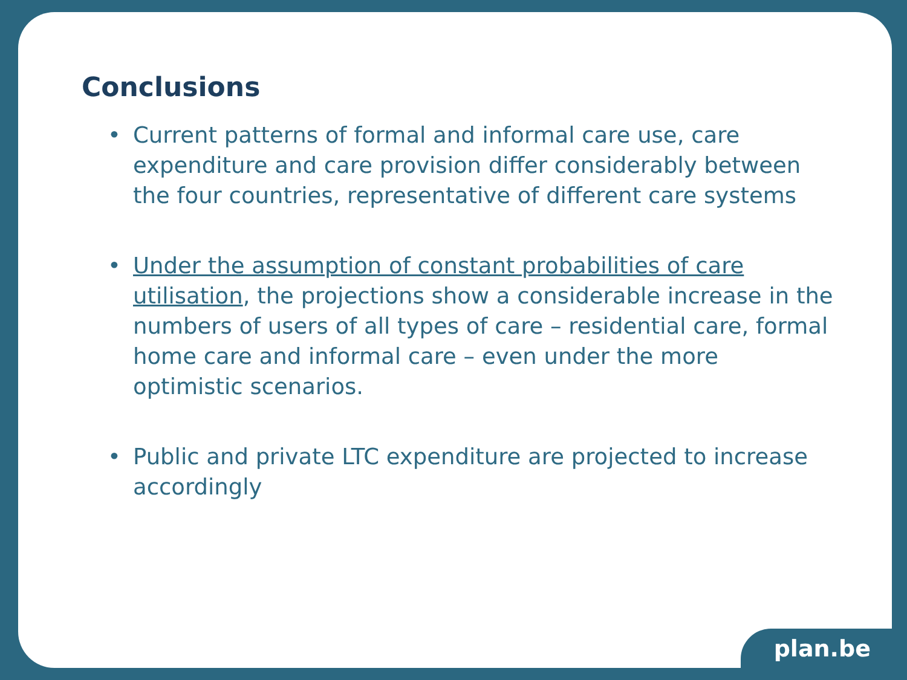Conclusions
• Current patterns of formal and informal care use, care expenditure and care provision differ considerably between the four countries, representative of different care systems
• Under the assumption of constant probabilities of care utilisation, the projections show a considerable increase in the numbers of users of all types of care – residential care, formal home care and informal care – even under the more optimistic scenarios.
• Public and private LTC expenditure are projected to increase accordingly
plan.be